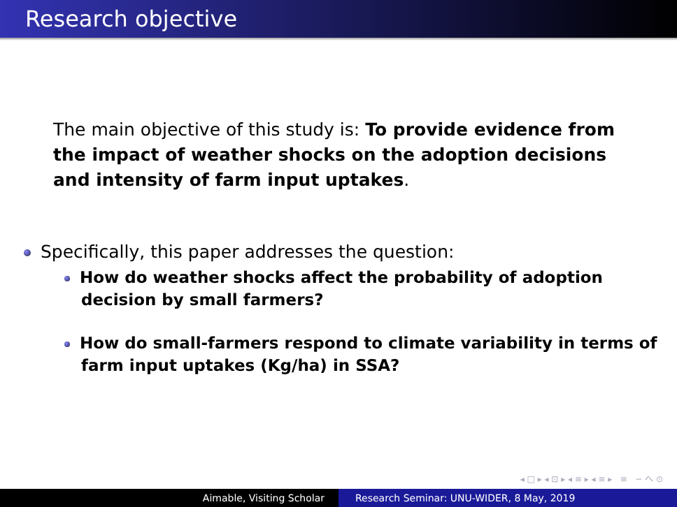Research objective
The main objective of this study is: To provide evidence from the impact of weather shocks on the adoption decisions and intensity of farm input uptakes.
Specifically, this paper addresses the question:
How do weather shocks affect the probability of adoption decision by small farmers?
How do small-farmers respond to climate variability in terms of farm input uptakes (Kg/ha) in SSA?
◂ □ ▸ ◂ ⊡ ▸ ◂ ≡ ▸ ◂ ≡ ▸ ≡ ∽ へ ⊙
Aimable, Visiting Scholar Research Seminar: UNU-WIDER, 8 May, 2019